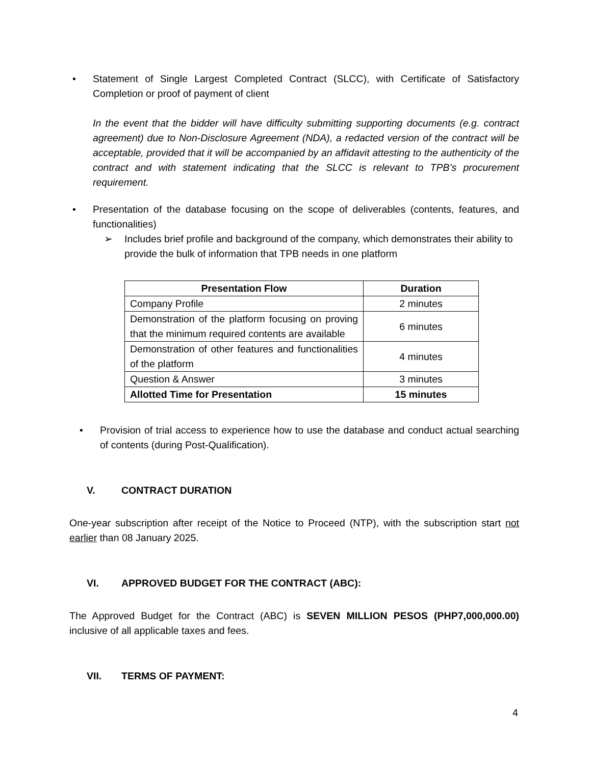• Statement of Single Largest Completed Contract (SLCC), with Certificate of Satisfactory Completion or proof of payment of client
In the event that the bidder will have difficulty submitting supporting documents (e.g. contract agreement) due to Non-Disclosure Agreement (NDA), a redacted version of the contract will be acceptable, provided that it will be accompanied by an affidavit attesting to the authenticity of the contract and with statement indicating that the SLCC is relevant to TPB’s procurement requirement.
• Presentation of the database focusing on the scope of deliverables (contents, features, and functionalities)
➢ Includes brief profile and background of the company, which demonstrates their ability to provide the bulk of information that TPB needs in one platform
| Presentation Flow | Duration |
| --- | --- |
| Company Profile | 2 minutes |
| Demonstration of the platform focusing on proving that the minimum required contents are available | 6 minutes |
| Demonstration of other features and functionalities of the platform | 4 minutes |
| Question & Answer | 3 minutes |
| Allotted Time for Presentation | 15 minutes |
• Provision of trial access to experience how to use the database and conduct actual searching of contents (during Post-Qualification).
V. CONTRACT DURATION
One-year subscription after receipt of the Notice to Proceed (NTP), with the subscription start not earlier than 08 January 2025.
VI. APPROVED BUDGET FOR THE CONTRACT (ABC):
The Approved Budget for the Contract (ABC) is SEVEN MILLION PESOS (PHP7,000,000.00) inclusive of all applicable taxes and fees.
VII. TERMS OF PAYMENT:
4